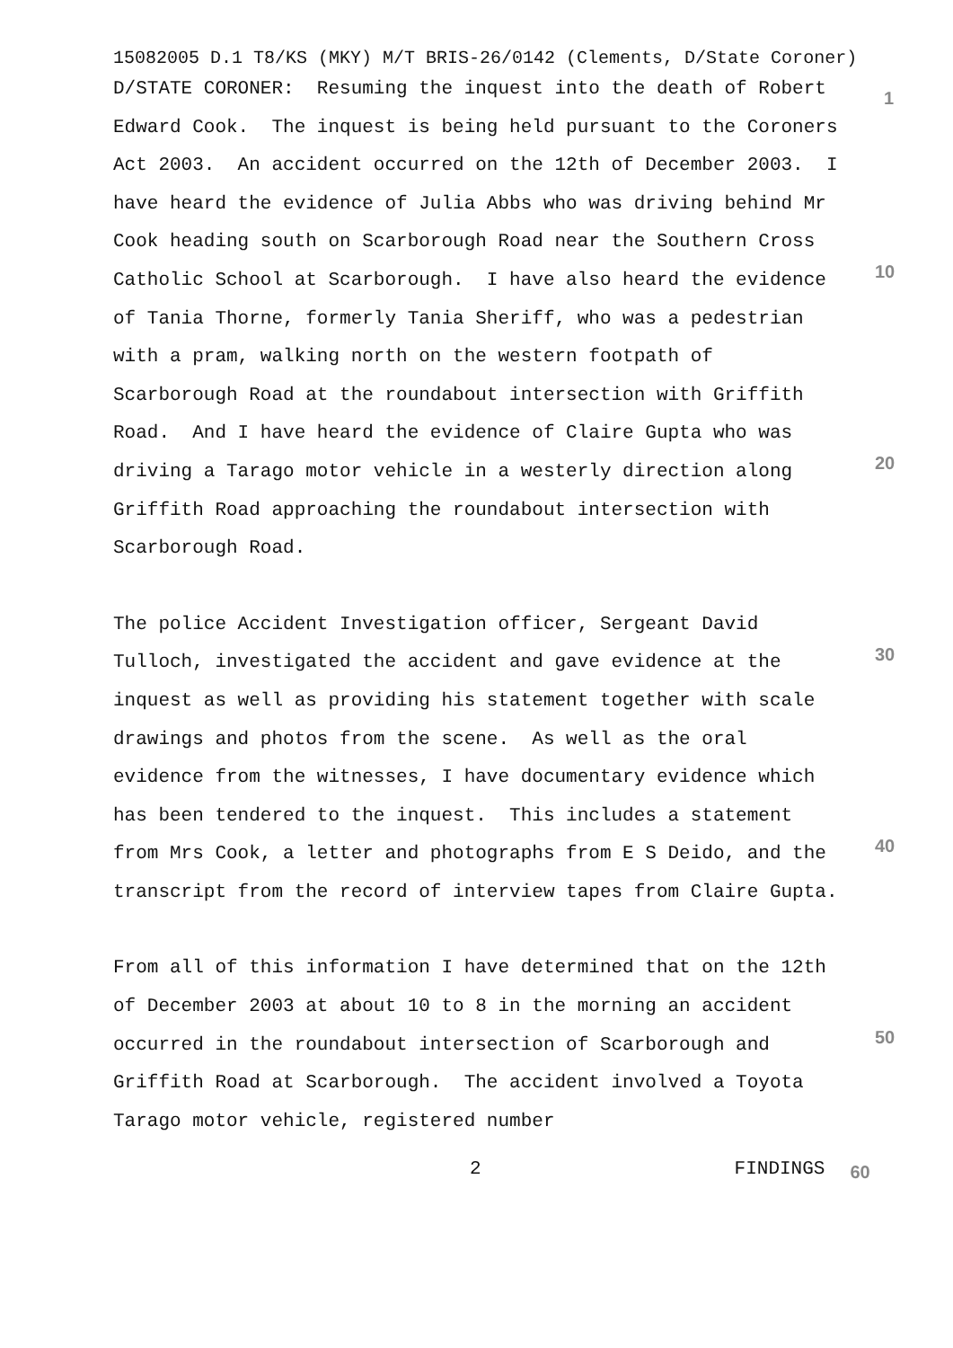15082005 D.1 T8/KS (MKY) M/T BRIS-26/0142 (Clements, D/State Coroner)
D/STATE CORONER: Resuming the inquest into the death of Robert Edward Cook. The inquest is being held pursuant to the Coroners Act 2003. An accident occurred on the 12th of December 2003. I have heard the evidence of Julia Abbs who was driving behind Mr Cook heading south on Scarborough Road near the Southern Cross Catholic School at Scarborough. I have also heard the evidence of Tania Thorne, formerly Tania Sheriff, who was a pedestrian with a pram, walking north on the western footpath of Scarborough Road at the roundabout intersection with Griffith Road. And I have heard the evidence of Claire Gupta who was driving a Tarago motor vehicle in a westerly direction along Griffith Road approaching the roundabout intersection with Scarborough Road.
The police Accident Investigation officer, Sergeant David Tulloch, investigated the accident and gave evidence at the inquest as well as providing his statement together with scale drawings and photos from the scene. As well as the oral evidence from the witnesses, I have documentary evidence which has been tendered to the inquest. This includes a statement from Mrs Cook, a letter and photographs from E S Deido, and the transcript from the record of interview tapes from Claire Gupta.
From all of this information I have determined that on the 12th of December 2003 at about 10 to 8 in the morning an accident occurred in the roundabout intersection of Scarborough and Griffith Road at Scarborough. The accident involved a Toyota Tarago motor vehicle, registered number
1
10
20
30
40
50
2 FINDINGS 60